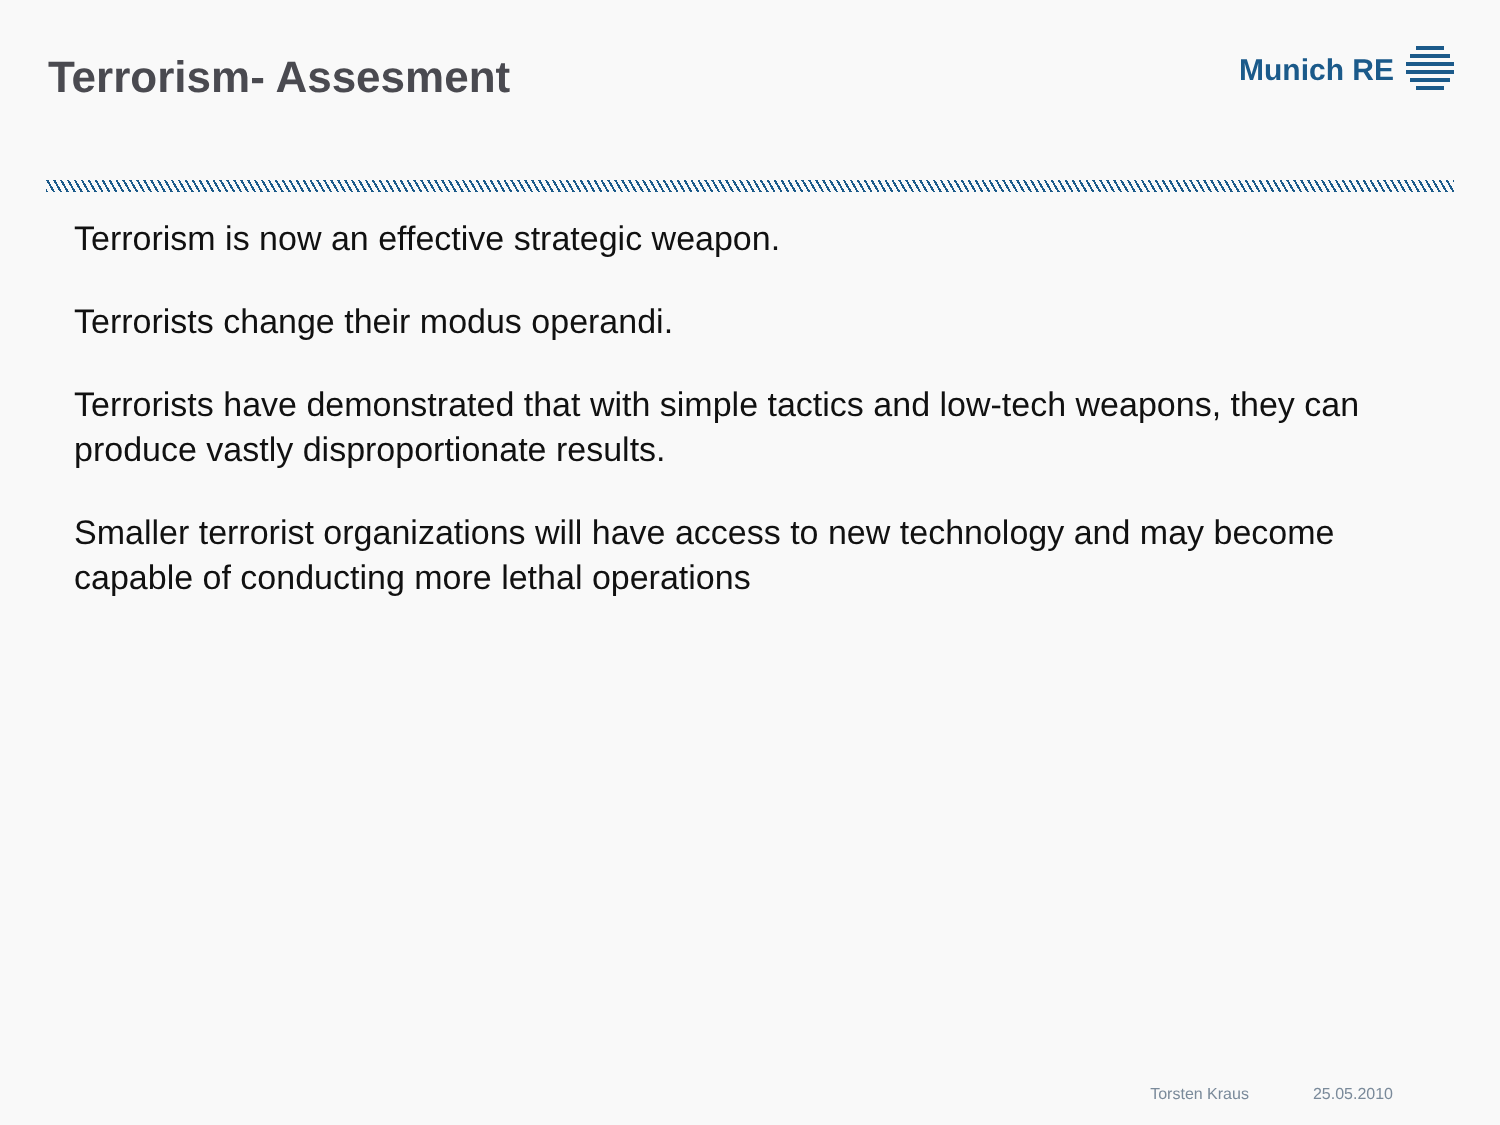Terrorism- Assesment
Munich RE
Terrorism is now an effective strategic weapon.
Terrorists change their modus operandi.
Terrorists have demonstrated that with simple tactics and low-tech weapons, they can produce vastly disproportionate results.
Smaller terrorist organizations will have access to new technology and may become capable of conducting more lethal operations
Torsten Kraus 25.05.2010